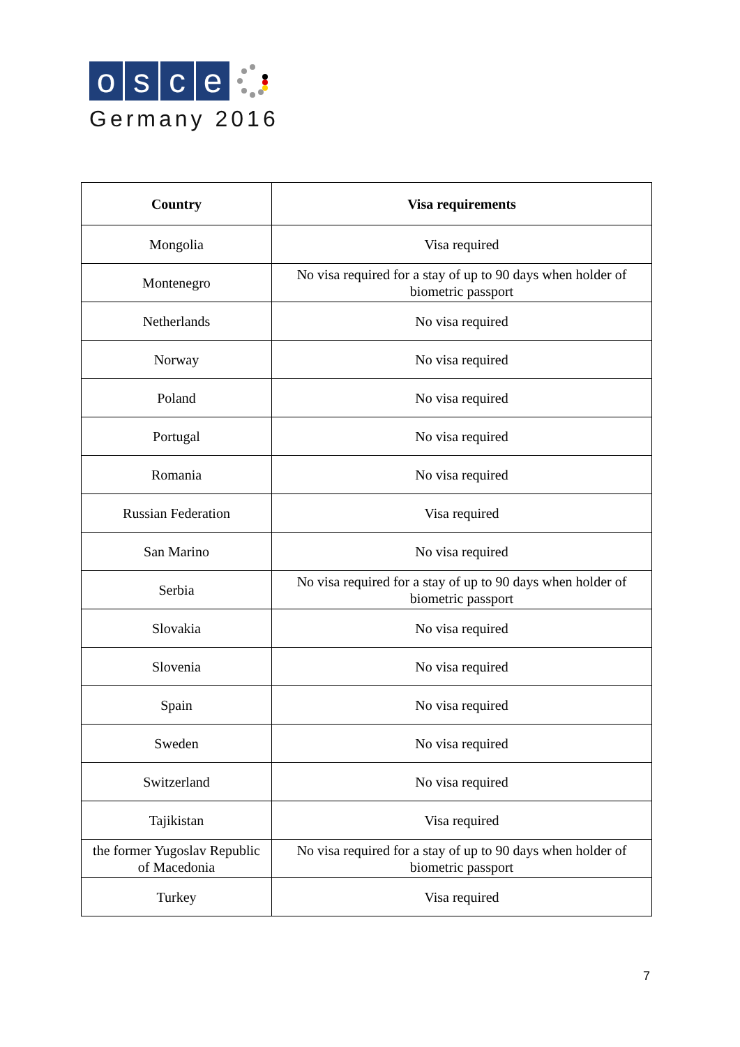osce
Germany 2016
| Country | Visa requirements |
| --- | --- |
| Mongolia | Visa required |
| Montenegro | No visa required for a stay of up to 90 days when holder of biometric passport |
| Netherlands | No visa required |
| Norway | No visa required |
| Poland | No visa required |
| Portugal | No visa required |
| Romania | No visa required |
| Russian Federation | Visa required |
| San Marino | No visa required |
| Serbia | No visa required for a stay of up to 90 days when holder of biometric passport |
| Slovakia | No visa required |
| Slovenia | No visa required |
| Spain | No visa required |
| Sweden | No visa required |
| Switzerland | No visa required |
| Tajikistan | Visa required |
| the former Yugoslav Republic of Macedonia | No visa required for a stay of up to 90 days when holder of biometric passport |
| Turkey | Visa required |
7